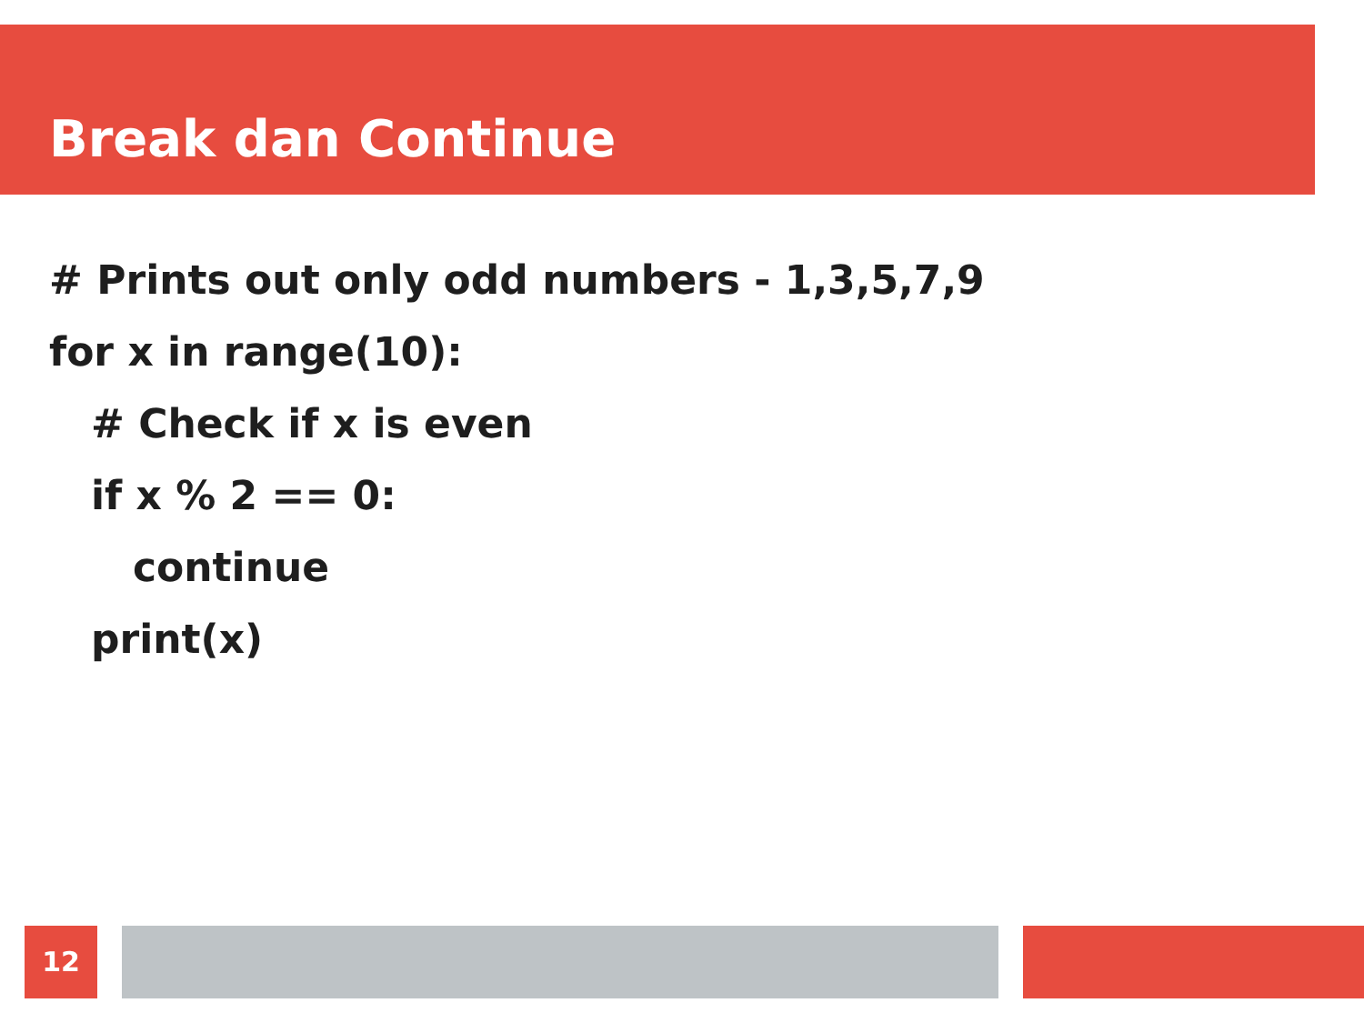Break dan Continue
# Prints out only odd numbers - 1,3,5,7,9
for x in range(10):
# Check if x is even
if x % 2 == 0:
continue
print(x)
12